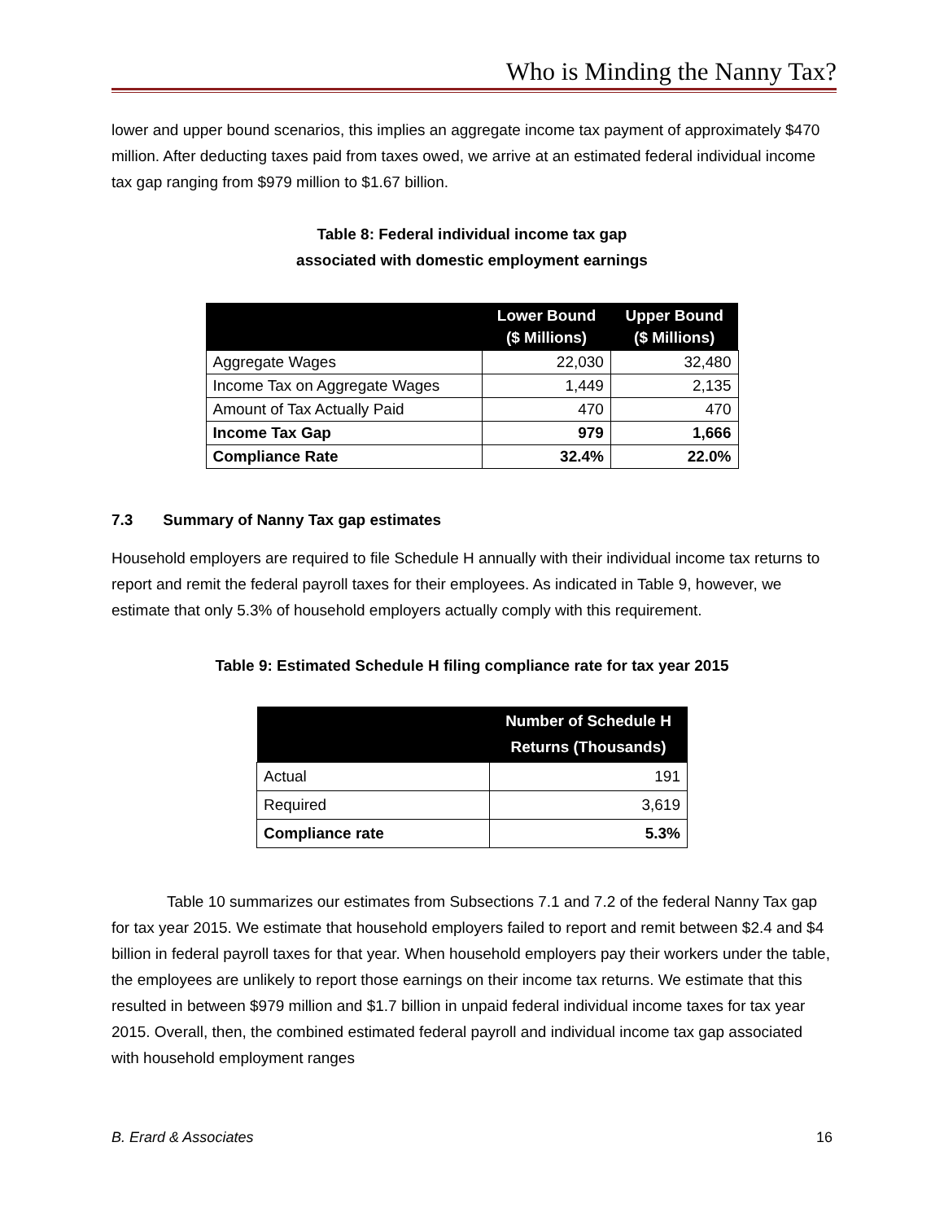Who is Minding the Nanny Tax?
lower and upper bound scenarios, this implies an aggregate income tax payment of approximately $470 million. After deducting taxes paid from taxes owed, we arrive at an estimated federal individual income tax gap ranging from $979 million to $1.67 billion.
Table 8: Federal individual income tax gap
associated with domestic employment earnings
| | Lower Bound ($ Millions) | Upper Bound ($ Millions) |
| --- | --- | --- |
| Aggregate Wages | 22,030 | 32,480 |
| Income Tax on Aggregate Wages | 1,449 | 2,135 |
| Amount of Tax Actually Paid | 470 | 470 |
| Income Tax Gap | 979 | 1,666 |
| Compliance Rate | 32.4% | 22.0% |
7.3 Summary of Nanny Tax gap estimates
Household employers are required to file Schedule H annually with their individual income tax returns to report and remit the federal payroll taxes for their employees. As indicated in Table 9, however, we estimate that only 5.3% of household employers actually comply with this requirement.
Table 9: Estimated Schedule H filing compliance rate for tax year 2015
| | Number of Schedule H Returns (Thousands) |
| --- | --- |
| Actual | 191 |
| Required | 3,619 |
| Compliance rate | 5.3% |
Table 10 summarizes our estimates from Subsections 7.1 and 7.2 of the federal Nanny Tax gap for tax year 2015. We estimate that household employers failed to report and remit between $2.4 and $4 billion in federal payroll taxes for that year. When household employers pay their workers under the table, the employees are unlikely to report those earnings on their income tax returns. We estimate that this resulted in between $979 million and $1.7 billion in unpaid federal individual income taxes for tax year 2015. Overall, then, the combined estimated federal payroll and individual income tax gap associated with household employment ranges
B. Erard & Associates 16